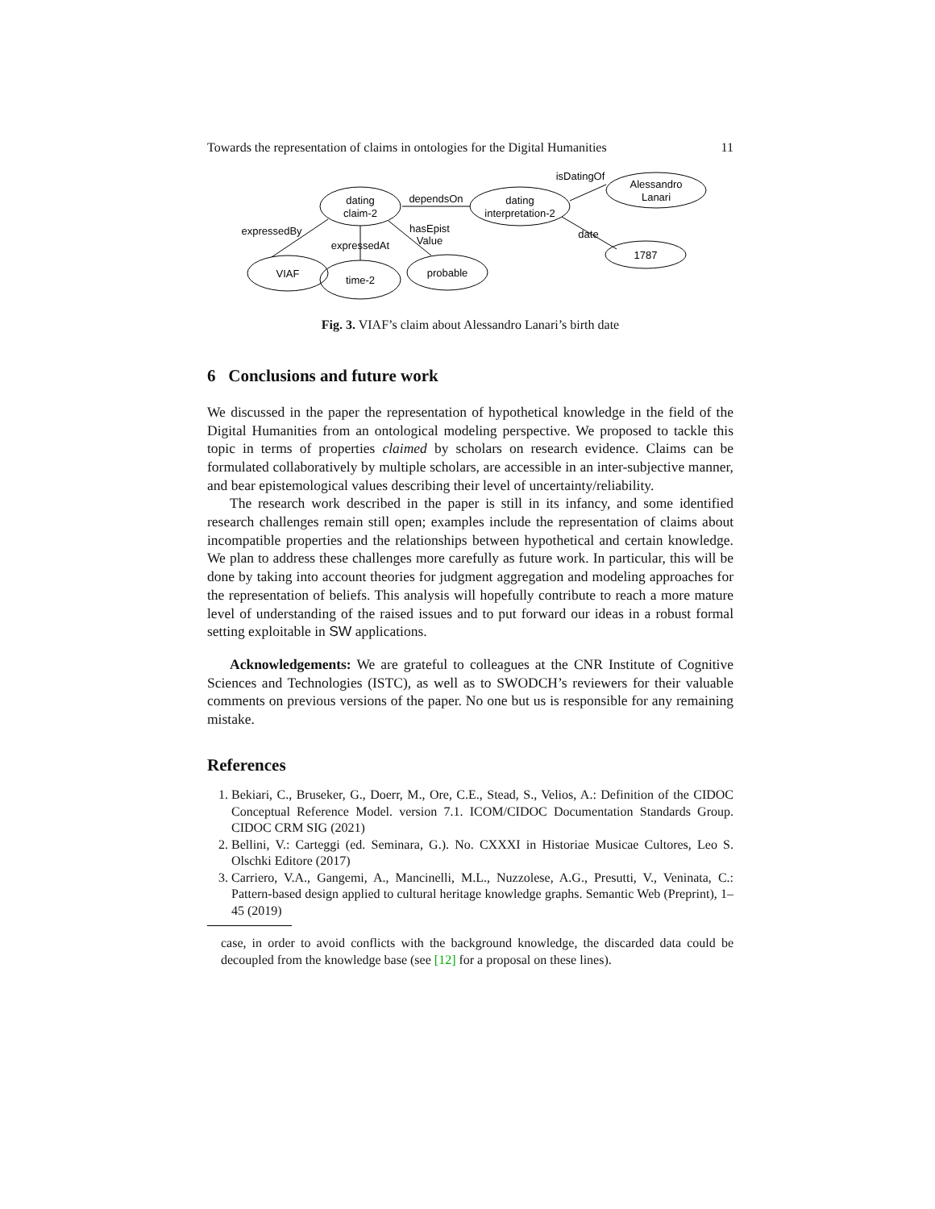Towards the representation of claims in ontologies for the Digital Humanities 11
dating
claim-2
dating
interpretation-2
Alessandro
Lanari
1787
VIAF
time-2
probable
dependsOn
isDatingOf
date
expressedBy
expressedAt
hasEpist
Value
Fig. 3. VIAF’s claim about Alessandro Lanari’s birth date
6 Conclusions and future work
We discussed in the paper the representation of hypothetical knowledge in the field of the Digital Humanities from an ontological modeling perspective. We proposed to tackle this topic in terms of properties claimed by scholars on research evidence. Claims can be formulated collaboratively by multiple scholars, are accessible in an inter-subjective manner, and bear epistemological values describing their level of uncertainty/reliability.
The research work described in the paper is still in its infancy, and some identified research challenges remain still open; examples include the representation of claims about incompatible properties and the relationships between hypothetical and certain knowledge. We plan to address these challenges more carefully as future work. In particular, this will be done by taking into account theories for judgment aggregation and modeling approaches for the representation of beliefs. This analysis will hopefully contribute to reach a more mature level of understanding of the raised issues and to put forward our ideas in a robust formal setting exploitable in SW applications.
Acknowledgements: We are grateful to colleagues at the CNR Institute of Cognitive Sciences and Technologies (ISTC), as well as to SWODCH’s reviewers for their valuable comments on previous versions of the paper. No one but us is responsible for any remaining mistake.
References
1. Bekiari, C., Bruseker, G., Doerr, M., Ore, C.E., Stead, S., Velios, A.: Definition of the CIDOC Conceptual Reference Model. version 7.1. ICOM/CIDOC Documentation Standards Group. CIDOC CRM SIG (2021)
2. Bellini, V.: Carteggi (ed. Seminara, G.). No. CXXXI in Historiae Musicae Cultores, Leo S. Olschki Editore (2017)
3. Carriero, V.A., Gangemi, A., Mancinelli, M.L., Nuzzolese, A.G., Presutti, V., Veninata, C.: Pattern-based design applied to cultural heritage knowledge graphs. Semantic Web (Preprint), 1–45 (2019)
case, in order to avoid conflicts with the background knowledge, the discarded data could be decoupled from the knowledge base (see [12] for a proposal on these lines).